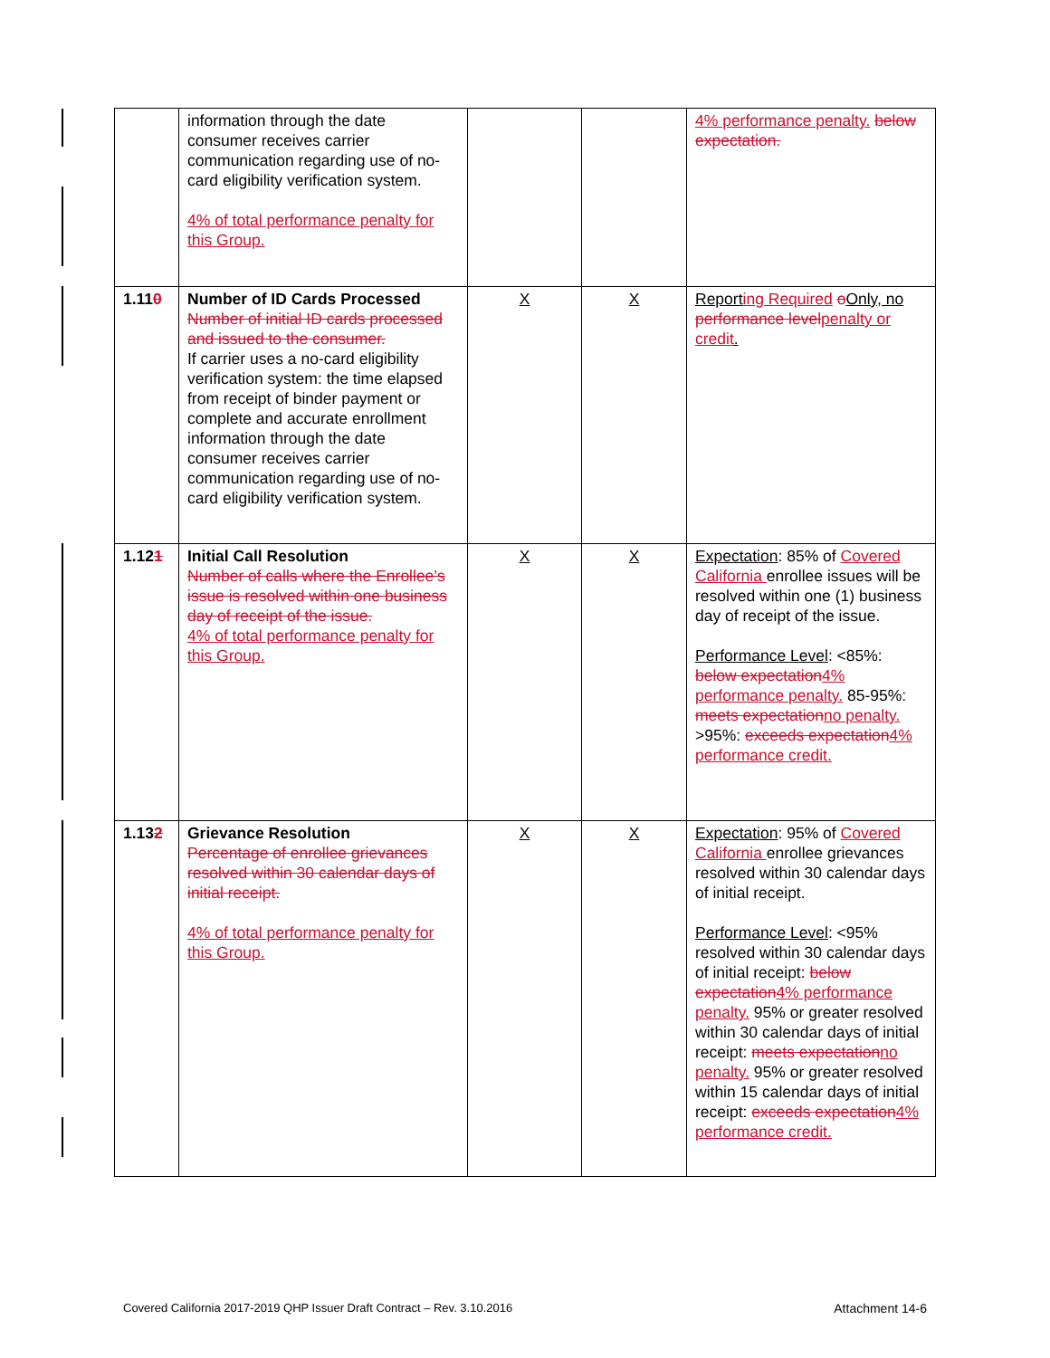| | information through the date consumer receives carrier communication regarding use of no-card eligibility verification system. 4% of total performance penalty for this Group. | | | 4% performance penalty. below expectation. |
| 1.11 0 | Number of ID Cards Processed Number of initial ID cards processed and issued to the consumer. If carrier uses a no-card eligibility verification system: the time elapsed from receipt of binder payment or complete and accurate enrollment information through the date consumer receives carrier communication regarding use of no-card eligibility verification system. | X | X | Report ing Required o Only, no performance level penalty or credit . |
| 1.12 1 | Initial Call Resolution Number of calls where the Enrollee’s issue is resolved within one business day of receipt of the issue. 4% of total performance penalty for this Group. | X | X | Expectation : 85% of Covered California enrollee issues will be resolved within one (1) business day of receipt of the issue. Performance Level : <85%: below expectation 4% performance penalty. 85-95%: meets expectation no penalty. >95%: exceeds expectation 4% performance credit. |
| 1.13 2 | Grievance Resolution Percentage of enrollee grievances resolved within 30 calendar days of initial receipt. 4% of total performance penalty for this Group. | X | X | Expectation : 95% of Covered California enrollee grievances resolved within 30 calendar days of initial receipt. Performance Level : <95% resolved within 30 calendar days of initial receipt: below expectation 4% performance penalty. 95% or greater resolved within 30 calendar days of initial receipt: meets expectation no penalty. 95% or greater resolved within 15 calendar days of initial receipt: exceeds expectation 4% performance credit. |
Covered California 2017-2019 QHP Issuer Draft Contract – Rev. 3.10.2016 Attachment 14-6